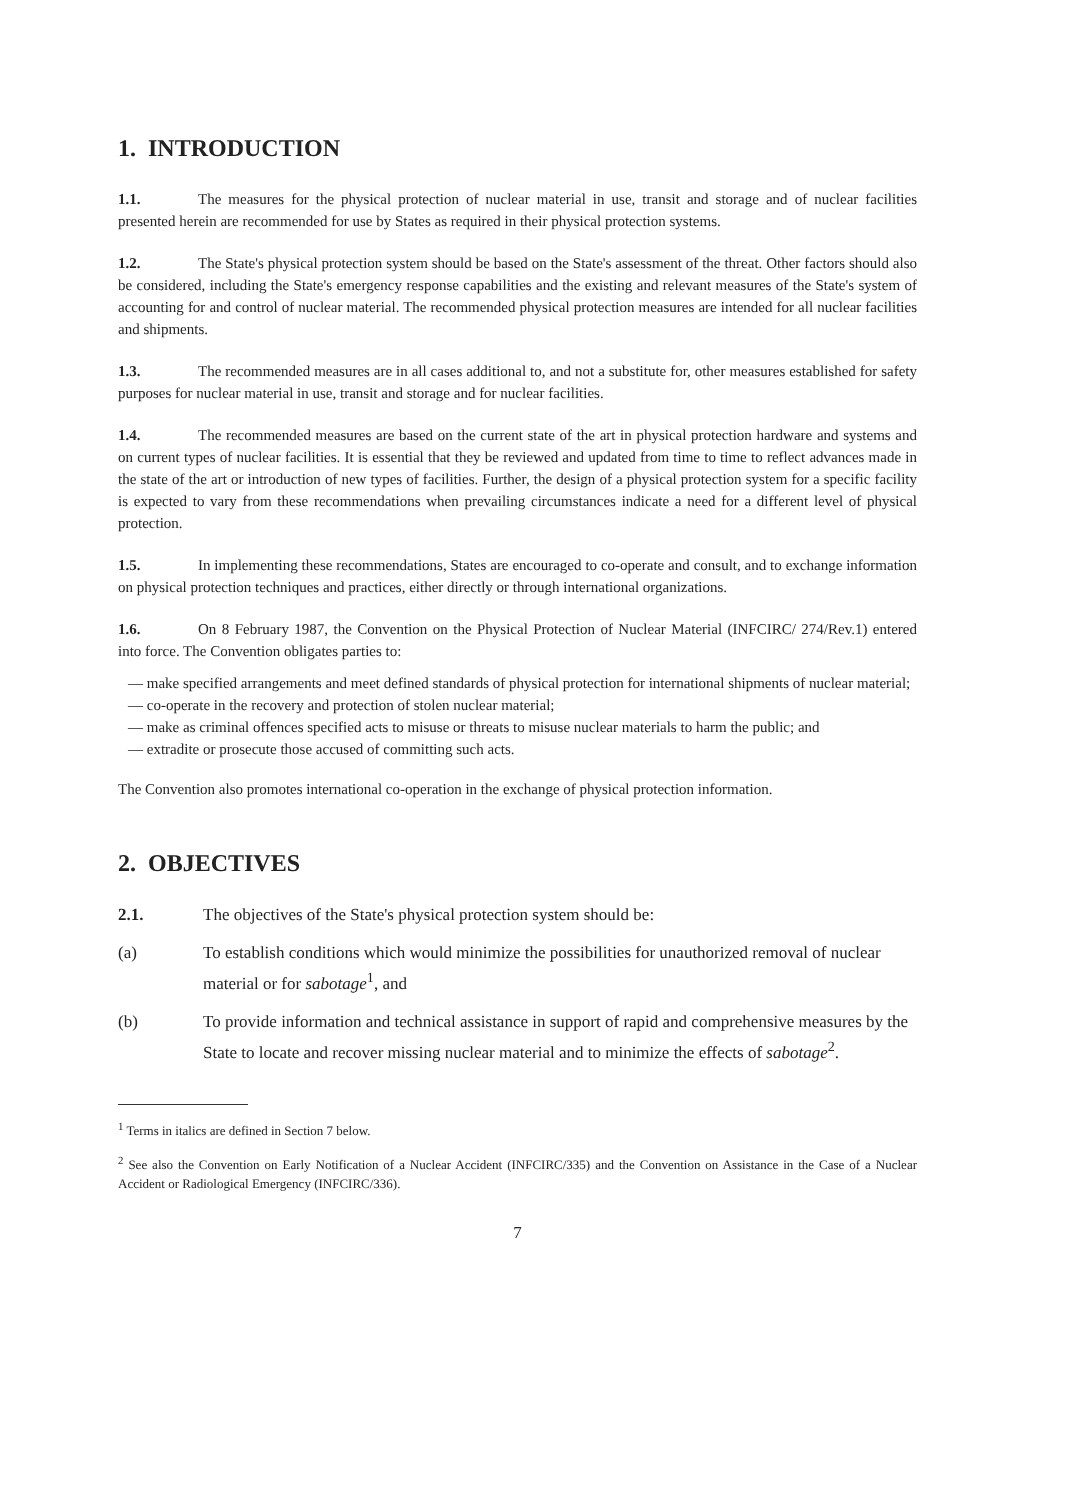1. INTRODUCTION
1.1. The measures for the physical protection of nuclear material in use, transit and storage and of nuclear facilities presented herein are recommended for use by States as required in their physical protection systems.
1.2. The State's physical protection system should be based on the State's assessment of the threat. Other factors should also be considered, including the State's emergency response capabilities and the existing and relevant measures of the State's system of accounting for and control of nuclear material. The recommended physical protection measures are intended for all nuclear facilities and shipments.
1.3. The recommended measures are in all cases additional to, and not a substitute for, other measures established for safety purposes for nuclear material in use, transit and storage and for nuclear facilities.
1.4. The recommended measures are based on the current state of the art in physical protection hardware and systems and on current types of nuclear facilities. It is essential that they be reviewed and updated from time to time to reflect advances made in the state of the art or introduction of new types of facilities. Further, the design of a physical protection system for a specific facility is expected to vary from these recommendations when prevailing circumstances indicate a need for a different level of physical protection.
1.5. In implementing these recommendations, States are encouraged to co-operate and consult, and to exchange information on physical protection techniques and practices, either directly or through international organizations.
1.6. On 8 February 1987, the Convention on the Physical Protection of Nuclear Material (INFCIRC/ 274/Rev.1) entered into force. The Convention obligates parties to:
— make specified arrangements and meet defined standards of physical protection for international shipments of nuclear material;
— co-operate in the recovery and protection of stolen nuclear material;
— make as criminal offences specified acts to misuse or threats to misuse nuclear materials to harm the public; and
— extradite or prosecute those accused of committing such acts.
The Convention also promotes international co-operation in the exchange of physical protection information.
2. OBJECTIVES
2.1. The objectives of the State's physical protection system should be:
(a) To establish conditions which would minimize the possibilities for unauthorized removal of nuclear material or for sabotage<sup>1</sup>, and
(b) To provide information and technical assistance in support of rapid and comprehensive measures by the State to locate and recover missing nuclear material and to minimize the effects of sabotage<sup>2</sup>.
<sup>1</sup> Terms in italics are defined in Section 7 below.
<sup>2</sup> See also the Convention on Early Notification of a Nuclear Accident (INFCIRC/335) and the Convention on Assistance in the Case of a Nuclear Accident or Radiological Emergency (INFCIRC/336).
7